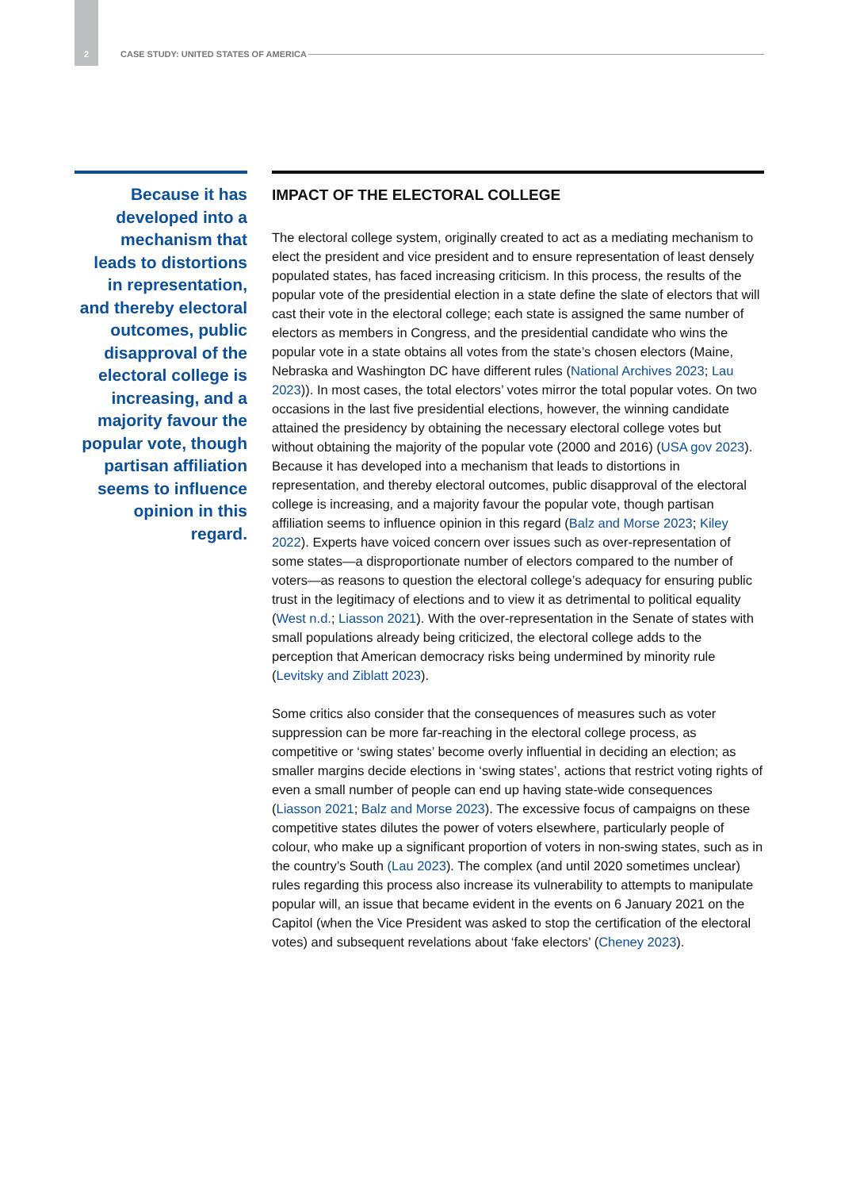2 CASE STUDY: UNITED STATES OF AMERICA
Because it has developed into a mechanism that leads to distortions in representation, and thereby electoral outcomes, public disapproval of the electoral college is increasing, and a majority favour the popular vote, though partisan affiliation seems to influence opinion in this regard.
IMPACT OF THE ELECTORAL COLLEGE
The electoral college system, originally created to act as a mediating mechanism to elect the president and vice president and to ensure representation of least densely populated states, has faced increasing criticism. In this process, the results of the popular vote of the presidential election in a state define the slate of electors that will cast their vote in the electoral college; each state is assigned the same number of electors as members in Congress, and the presidential candidate who wins the popular vote in a state obtains all votes from the state’s chosen electors (Maine, Nebraska and Washington DC have different rules (National Archives 2023; Lau 2023)). In most cases, the total electors’ votes mirror the total popular votes. On two occasions in the last five presidential elections, however, the winning candidate attained the presidency by obtaining the necessary electoral college votes but without obtaining the majority of the popular vote (2000 and 2016) (USA gov 2023). Because it has developed into a mechanism that leads to distortions in representation, and thereby electoral outcomes, public disapproval of the electoral college is increasing, and a majority favour the popular vote, though partisan affiliation seems to influence opinion in this regard (Balz and Morse 2023; Kiley 2022). Experts have voiced concern over issues such as over-representation of some states—a disproportionate number of electors compared to the number of voters—as reasons to question the electoral college’s adequacy for ensuring public trust in the legitimacy of elections and to view it as detrimental to political equality (West n.d.; Liasson 2021). With the over-representation in the Senate of states with small populations already being criticized, the electoral college adds to the perception that American democracy risks being undermined by minority rule (Levitsky and Ziblatt 2023).
Some critics also consider that the consequences of measures such as voter suppression can be more far-reaching in the electoral college process, as competitive or ‘swing states’ become overly influential in deciding an election; as smaller margins decide elections in ‘swing states’, actions that restrict voting rights of even a small number of people can end up having state-wide consequences (Liasson 2021; Balz and Morse 2023). The excessive focus of campaigns on these competitive states dilutes the power of voters elsewhere, particularly people of colour, who make up a significant proportion of voters in non-swing states, such as in the country’s South (Lau 2023). The complex (and until 2020 sometimes unclear) rules regarding this process also increase its vulnerability to attempts to manipulate popular will, an issue that became evident in the events on 6 January 2021 on the Capitol (when the Vice President was asked to stop the certification of the electoral votes) and subsequent revelations about ‘fake electors’ (Cheney 2023).